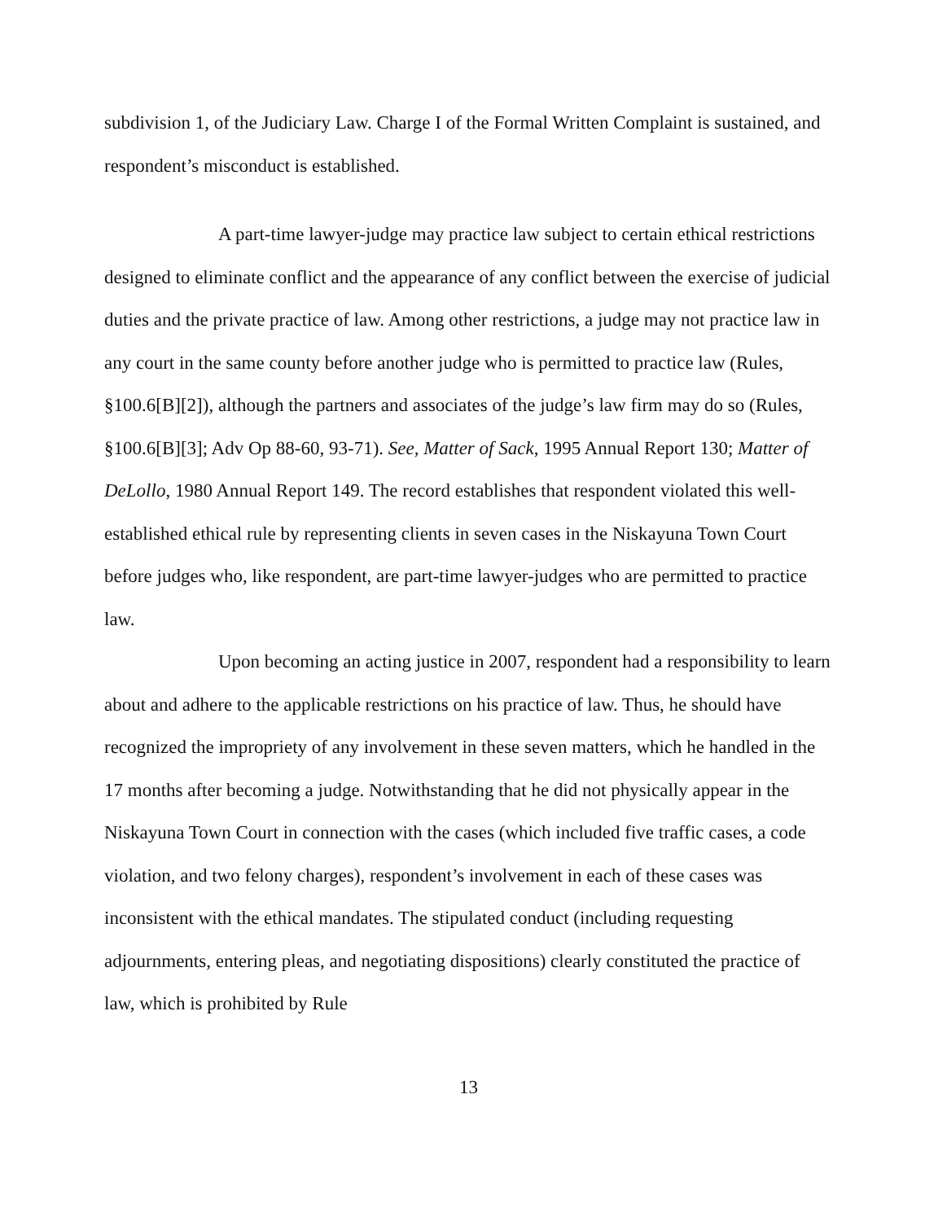subdivision 1, of the Judiciary Law. Charge I of the Formal Written Complaint is sustained, and respondent’s misconduct is established.
A part-time lawyer-judge may practice law subject to certain ethical restrictions designed to eliminate conflict and the appearance of any conflict between the exercise of judicial duties and the private practice of law. Among other restrictions, a judge may not practice law in any court in the same county before another judge who is permitted to practice law (Rules, §100.6[B][2]), although the partners and associates of the judge’s law firm may do so (Rules, §100.6[B][3]; Adv Op 88-60, 93-71). See, Matter of Sack, 1995 Annual Report 130; Matter of DeLollo, 1980 Annual Report 149. The record establishes that respondent violated this well-established ethical rule by representing clients in seven cases in the Niskayuna Town Court before judges who, like respondent, are part-time lawyer-judges who are permitted to practice law.
Upon becoming an acting justice in 2007, respondent had a responsibility to learn about and adhere to the applicable restrictions on his practice of law. Thus, he should have recognized the impropriety of any involvement in these seven matters, which he handled in the 17 months after becoming a judge. Notwithstanding that he did not physically appear in the Niskayuna Town Court in connection with the cases (which included five traffic cases, a code violation, and two felony charges), respondent’s involvement in each of these cases was inconsistent with the ethical mandates. The stipulated conduct (including requesting adjournments, entering pleas, and negotiating dispositions) clearly constituted the practice of law, which is prohibited by Rule
13